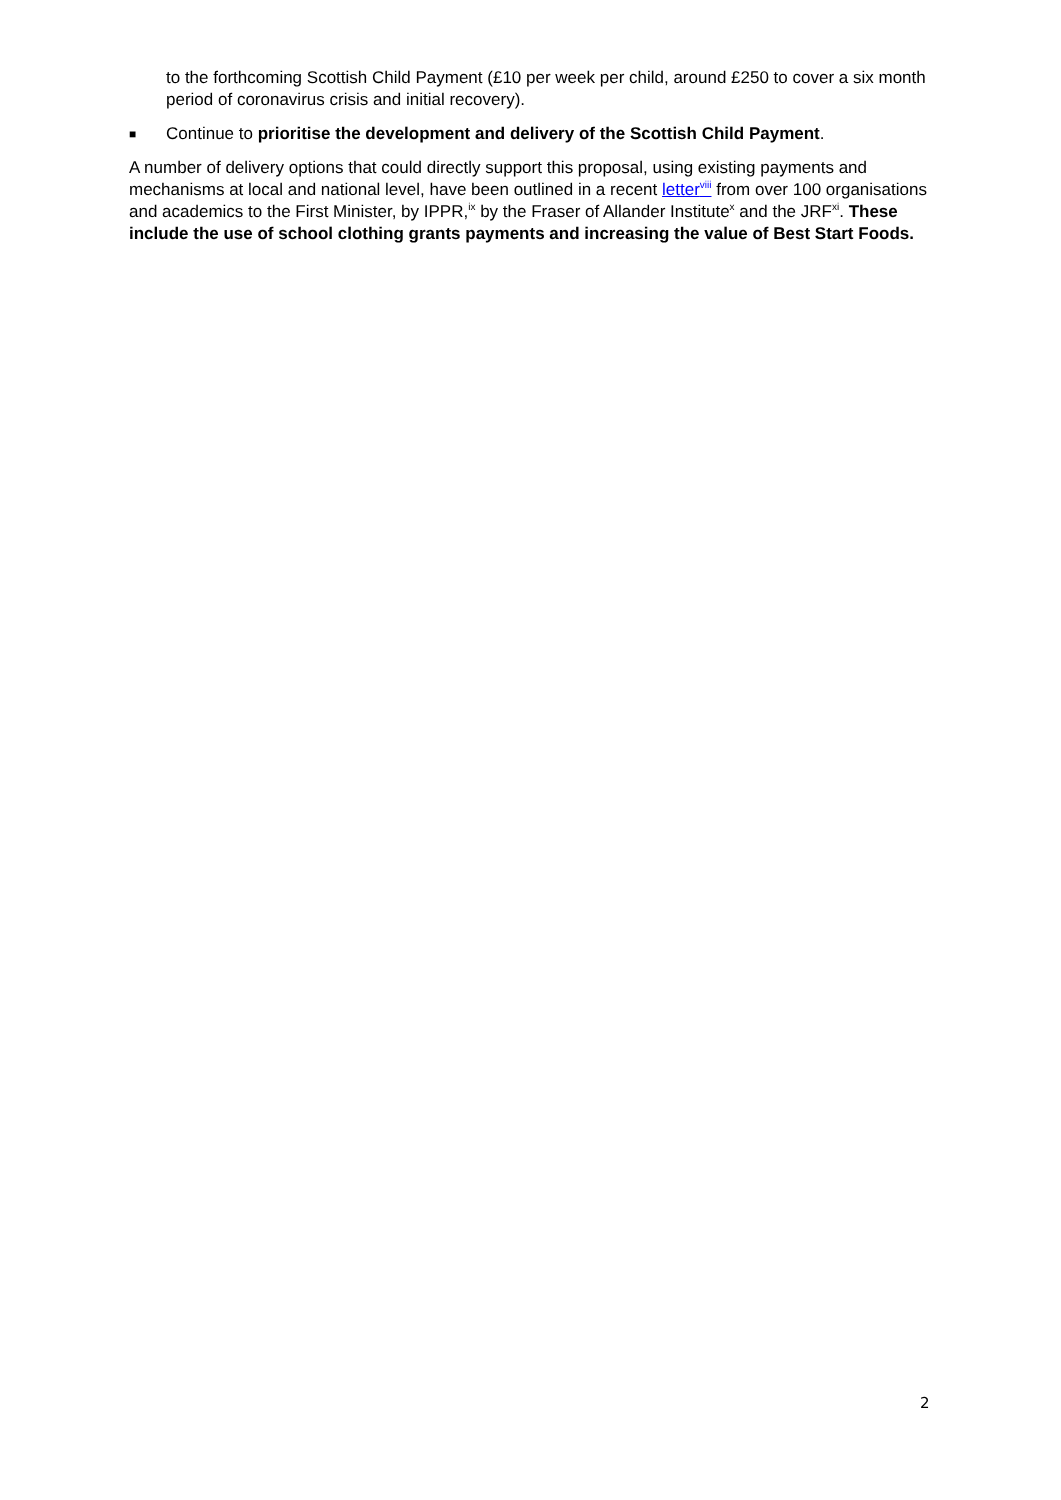to the forthcoming Scottish Child Payment (£10 per week per child, around £250 to cover a six month period of coronavirus crisis and initial recovery).
■
Continue to prioritise the development and delivery of the Scottish Child Payment.
A number of delivery options that could directly support this proposal, using existing payments and mechanisms at local and national level, have been outlined in a recent letter<sup>viii</sup> from over 100 organisations and academics to the First Minister, by IPPR,<sup>ix</sup> by the Fraser of Allander Institute<sup>x</sup> and the JRF<sup>xi</sup>. These include the use of school clothing grants payments and increasing the value of Best Start Foods.
2